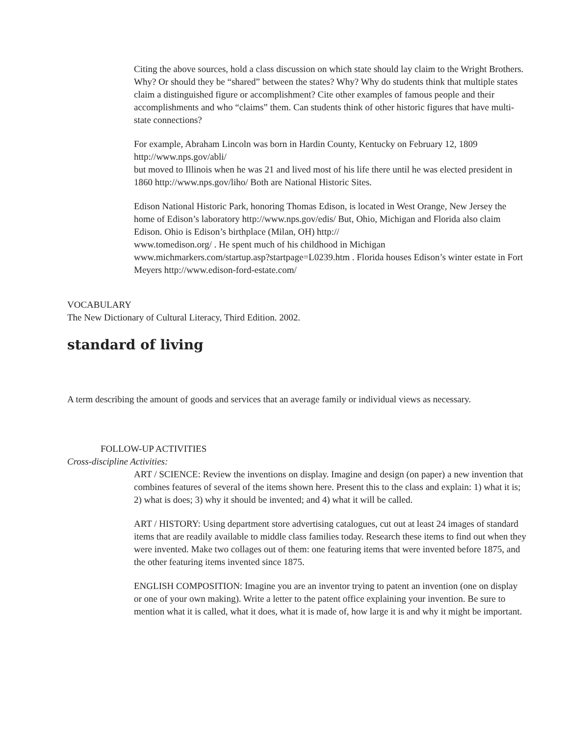Citing the above sources, hold a class discussion on which state should lay claim to the Wright Brothers. Why? Or should they be “shared” between the states? Why? Why do students think that multiple states claim a distinguished figure or accomplishment? Cite other examples of famous people and their accomplishments and who “claims” them. Can students think of other historic figures that have multi-state connections?
For example, Abraham Lincoln was born in Hardin County, Kentucky on February 12, 1809 http://www.nps.gov/abli/
but moved to Illinois when he was 21 and lived most of his life there until he was elected president in 1860 http://www.nps.gov/liho/ Both are National Historic Sites.
Edison National Historic Park, honoring Thomas Edison, is located in West Orange, New Jersey the home of Edison’s laboratory http://www.nps.gov/edis/ But, Ohio, Michigan and Florida also claim Edison. Ohio is Edison’s birthplace (Milan, OH) http://
www.tomedison.org/ . He spent much of his childhood in Michigan
www.michmarkers.com/startup.asp?startpage=L0239.htm . Florida houses Edison’s winter estate in Fort Meyers http://www.edison-ford-estate.com/
VOCABULARY
The New Dictionary of Cultural Literacy, Third Edition. 2002.
standard of living
A term describing the amount of goods and services that an average family or individual views as necessary.
FOLLOW-UP ACTIVITIES
Cross-discipline Activities:
ART / SCIENCE: Review the inventions on display. Imagine and design (on paper) a new invention that combines features of several of the items shown here. Present this to the class and explain: 1) what it is; 2) what is does; 3) why it should be invented; and 4) what it will be called.
ART / HISTORY: Using department store advertising catalogues, cut out at least 24 images of standard items that are readily available to middle class families today. Research these items to find out when they were invented. Make two collages out of them: one featuring items that were invented before 1875, and the other featuring items invented since 1875.
ENGLISH COMPOSITION: Imagine you are an inventor trying to patent an invention (one on display or one of your own making). Write a letter to the patent office explaining your invention. Be sure to mention what it is called, what it does, what it is made of, how large it is and why it might be important.